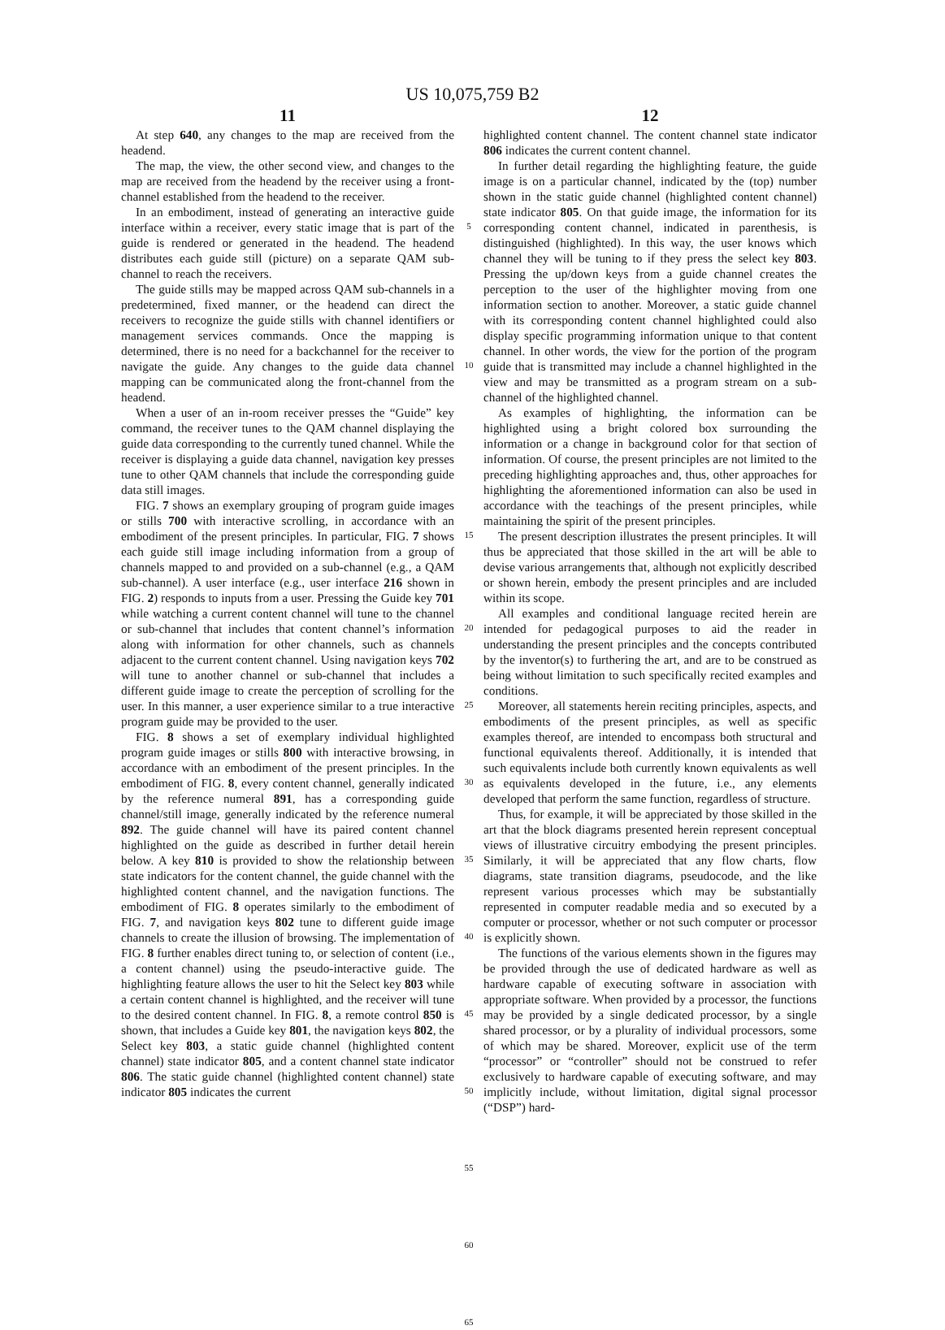US 10,075,759 B2
11
At step 640, any changes to the map are received from the headend.
The map, the view, the other second view, and changes to the map are received from the headend by the receiver using a front-channel established from the headend to the receiver.
In an embodiment, instead of generating an interactive guide interface within a receiver, every static image that is part of the guide is rendered or generated in the headend. The headend distributes each guide still (picture) on a separate QAM sub-channel to reach the receivers.
The guide stills may be mapped across QAM sub-channels in a predetermined, fixed manner, or the headend can direct the receivers to recognize the guide stills with channel identifiers or management services commands. Once the mapping is determined, there is no need for a backchannel for the receiver to navigate the guide. Any changes to the guide data channel mapping can be communicated along the front-channel from the headend.
When a user of an in-room receiver presses the “Guide” key command, the receiver tunes to the QAM channel displaying the guide data corresponding to the currently tuned channel. While the receiver is displaying a guide data channel, navigation key presses tune to other QAM channels that include the corresponding guide data still images.
FIG. 7 shows an exemplary grouping of program guide images or stills 700 with interactive scrolling, in accordance with an embodiment of the present principles. In particular, FIG. 7 shows each guide still image including information from a group of channels mapped to and provided on a sub-channel (e.g., a QAM sub-channel). A user interface (e.g., user interface 216 shown in FIG. 2) responds to inputs from a user. Pressing the Guide key 701 while watching a current content channel will tune to the channel or sub-channel that includes that content channel’s information along with information for other channels, such as channels adjacent to the current content channel. Using navigation keys 702 will tune to another channel or sub-channel that includes a different guide image to create the perception of scrolling for the user. In this manner, a user experience similar to a true interactive program guide may be provided to the user.
FIG. 8 shows a set of exemplary individual highlighted program guide images or stills 800 with interactive browsing, in accordance with an embodiment of the present principles. In the embodiment of FIG. 8, every content channel, generally indicated by the reference numeral 891, has a corresponding guide channel/still image, generally indicated by the reference numeral 892. The guide channel will have its paired content channel highlighted on the guide as described in further detail herein below. A key 810 is provided to show the relationship between state indicators for the content channel, the guide channel with the highlighted content channel, and the navigation functions. The embodiment of FIG. 8 operates similarly to the embodiment of FIG. 7, and navigation keys 802 tune to different guide image channels to create the illusion of browsing. The implementation of FIG. 8 further enables direct tuning to, or selection of content (i.e., a content channel) using the pseudo-interactive guide. The highlighting feature allows the user to hit the Select key 803 while a certain content channel is highlighted, and the receiver will tune to the desired content channel. In FIG. 8, a remote control 850 is shown, that includes a Guide key 801, the navigation keys 802, the Select key 803, a static guide channel (highlighted content channel) state indicator 805, and a content channel state indicator 806. The static guide channel (highlighted content channel) state indicator 805 indicates the current
5
10
15
20
25
30
35
40
45
50
55
60
65
12
highlighted content channel. The content channel state indicator 806 indicates the current content channel.
In further detail regarding the highlighting feature, the guide image is on a particular channel, indicated by the (top) number shown in the static guide channel (highlighted content channel) state indicator 805. On that guide image, the information for its corresponding content channel, indicated in parenthesis, is distinguished (highlighted). In this way, the user knows which channel they will be tuning to if they press the select key 803. Pressing the up/down keys from a guide channel creates the perception to the user of the highlighter moving from one information section to another. Moreover, a static guide channel with its corresponding content channel highlighted could also display specific programming information unique to that content channel. In other words, the view for the portion of the program guide that is transmitted may include a channel highlighted in the view and may be transmitted as a program stream on a sub-channel of the highlighted channel.
As examples of highlighting, the information can be highlighted using a bright colored box surrounding the information or a change in background color for that section of information. Of course, the present principles are not limited to the preceding highlighting approaches and, thus, other approaches for highlighting the aforementioned information can also be used in accordance with the teachings of the present principles, while maintaining the spirit of the present principles.
The present description illustrates the present principles. It will thus be appreciated that those skilled in the art will be able to devise various arrangements that, although not explicitly described or shown herein, embody the present principles and are included within its scope.
All examples and conditional language recited herein are intended for pedagogical purposes to aid the reader in understanding the present principles and the concepts contributed by the inventor(s) to furthering the art, and are to be construed as being without limitation to such specifically recited examples and conditions.
Moreover, all statements herein reciting principles, aspects, and embodiments of the present principles, as well as specific examples thereof, are intended to encompass both structural and functional equivalents thereof. Additionally, it is intended that such equivalents include both currently known equivalents as well as equivalents developed in the future, i.e., any elements developed that perform the same function, regardless of structure.
Thus, for example, it will be appreciated by those skilled in the art that the block diagrams presented herein represent conceptual views of illustrative circuitry embodying the present principles. Similarly, it will be appreciated that any flow charts, flow diagrams, state transition diagrams, pseudocode, and the like represent various processes which may be substantially represented in computer readable media and so executed by a computer or processor, whether or not such computer or processor is explicitly shown.
The functions of the various elements shown in the figures may be provided through the use of dedicated hardware as well as hardware capable of executing software in association with appropriate software. When provided by a processor, the functions may be provided by a single dedicated processor, by a single shared processor, or by a plurality of individual processors, some of which may be shared. Moreover, explicit use of the term “processor” or “controller” should not be construed to refer exclusively to hardware capable of executing software, and may implicitly include, without limitation, digital signal processor (“DSP”) hard-